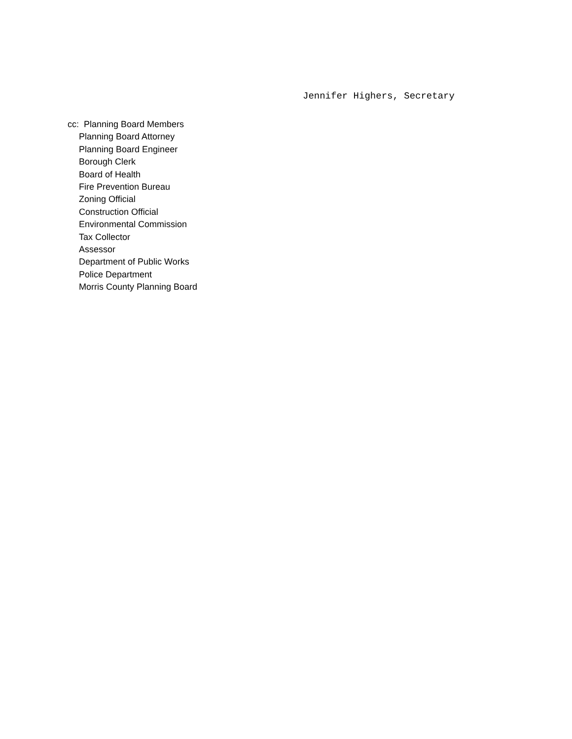Jennifer Highers, Secretary
cc: Planning Board Members
Planning Board Attorney
Planning Board Engineer
Borough Clerk
Board of Health
Fire Prevention Bureau
Zoning Official
Construction Official
Environmental Commission
Tax Collector
Assessor
Department of Public Works
Police Department
Morris County Planning Board